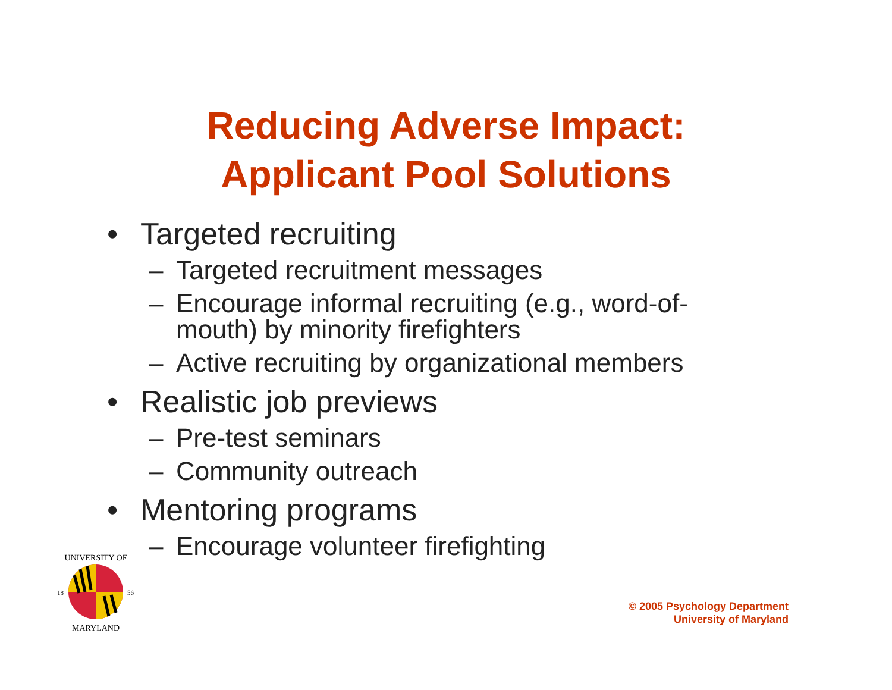Reducing Adverse Impact:
Applicant Pool Solutions
• Targeted recruiting
– Targeted recruitment messages
– Encourage informal recruiting (e.g., word-of-mouth) by minority firefighters
– Active recruiting by organizational members
• Realistic job previews
– Pre-test seminars
– Community outreach
• Mentoring programs
– Encourage volunteer firefighting
UNIVERSITY OF
MARYLAND
18
56
© 2005 Psychology Department
University of Maryland